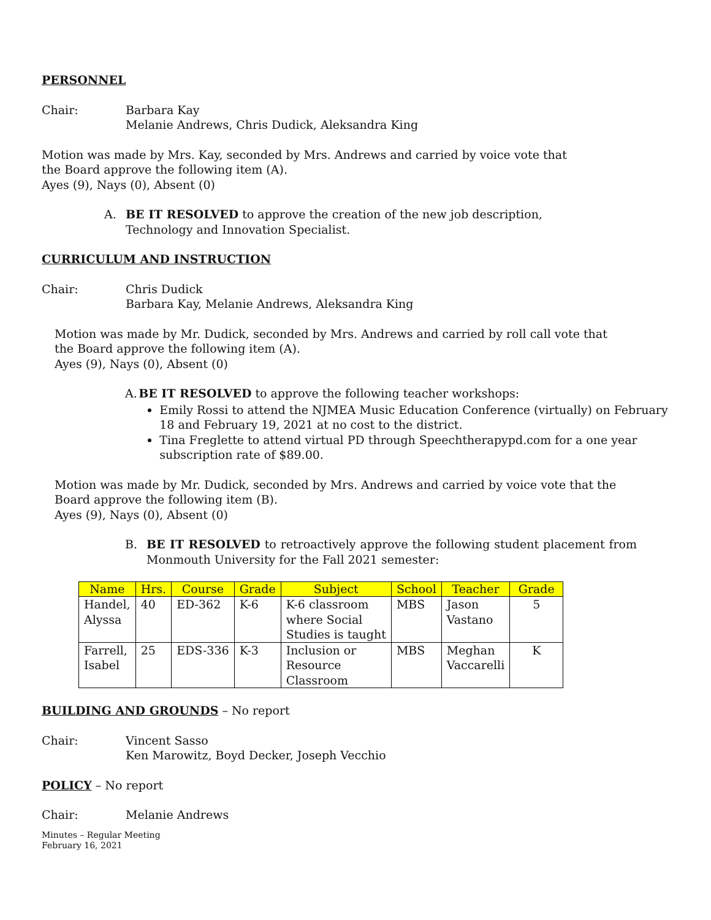PERSONNEL
Chair: Barbara Kay
Melanie Andrews, Chris Dudick, Aleksandra King
Motion was made by Mrs. Kay, seconded by Mrs. Andrews and carried by voice vote that
the Board approve the following item (A).
Ayes (9), Nays (0), Absent (0)
A. BE IT RESOLVED to approve the creation of the new job description,
Technology and Innovation Specialist.
CURRICULUM AND INSTRUCTION
Chair: Chris Dudick
Barbara Kay, Melanie Andrews, Aleksandra King
Motion was made by Mr. Dudick, seconded by Mrs. Andrews and carried by roll call vote that
the Board approve the following item (A).
Ayes (9), Nays (0), Absent (0)
A. BE IT RESOLVED to approve the following teacher workshops:
Emily Rossi to attend the NJMEA Music Education Conference (virtually) on February 18 and February 19, 2021 at no cost to the district.
Tina Freglette to attend virtual PD through Speechtherapypd.com for a one year subscription rate of $89.00.
Motion was made by Mr. Dudick, seconded by Mrs. Andrews and carried by voice vote that the
Board approve the following item (B).
Ayes (9), Nays (0), Absent (0)
B. BE IT RESOLVED to retroactively approve the following student placement from Monmouth University for the Fall 2021 semester:
| Name | Hrs. | Course | Grade | Subject | School | Teacher | Grade |
| --- | --- | --- | --- | --- | --- | --- | --- |
| Handel, Alyssa | 40 | ED-362 | K-6 | K-6 classroom where Social Studies is taught | MBS | Jason Vastano | 5 |
| Farrell, Isabel | 25 | EDS-336 | K-3 | Inclusion or Resource Classroom | MBS | Meghan Vaccarelli | K |
BUILDING AND GROUNDS – No report
Chair: Vincent Sasso
Ken Marowitz, Boyd Decker, Joseph Vecchio
POLICY – No report
Chair: Melanie Andrews
Minutes – Regular Meeting
February 16, 2021